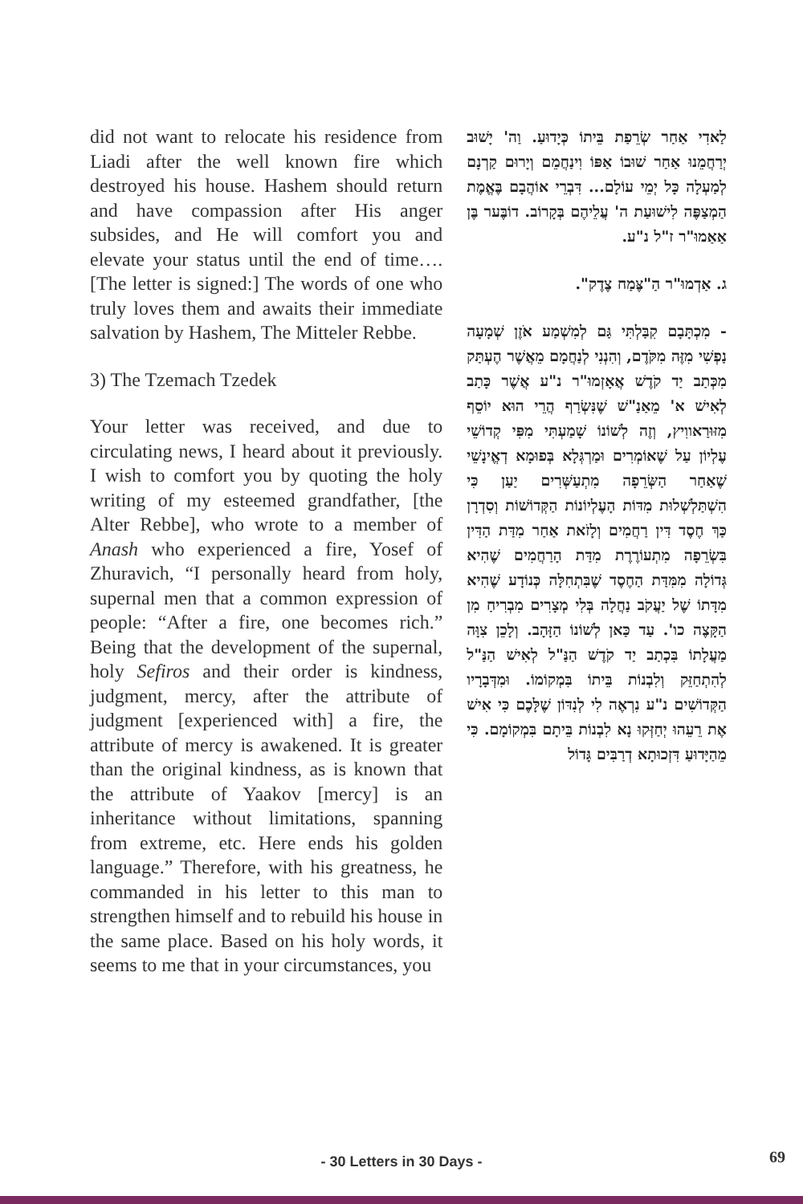did not want to relocate his residence from Liadi after the well known fire which destroyed his house. Hashem should return and have compassion after His anger subsides, and He will comfort you and elevate your status until the end of time…. [The letter is signed:] The words of one who truly loves them and awaits their immediate salvation by Hashem, The Mitteler Rebbe.
3) The Tzemach Tzedek
Your letter was received, and due to circulating news, I heard about it previously. I wish to comfort you by quoting the holy writing of my esteemed grandfather, [the Alter Rebbe], who wrote to a member of Anash who experienced a fire, Yosef of Zhuravich, “I personally heard from holy, supernal men that a common expression of people: “After a fire, one becomes rich.” Being that the development of the supernal, holy Sefiros and their order is kindness, judgment, mercy, after the attribute of judgment [experienced with] a fire, the attribute of mercy is awakened. It is greater than the original kindness, as is known that the attribute of Yaakov [mercy] is an inheritance without limitations, spanning from extreme, etc. Here ends his golden language.” Therefore, with his greatness, he commanded in his letter to this man to strengthen himself and to rebuild his house in the same place. Based on his holy words, it seems to me that in your circumstances, you
לַאדִי אַחַר שְׂרֵפַת בֵּיתוֹ כְּיָדוּעַ. וַה' יָשׁוּב יְרַחֲמֵנוּ אַחַר שׁוּבוֹ אַפּוֹ וִינַחֲמֵם וְיָרוּם קַרְנָם לְמַעְלָה כָּל יְמֵי עוֹלָם... דִּבְרֵי אוֹהֲבָם בֶּאֱמֶת הַמְצַפֶּה לִישׁוּעַת ה' עֲלֵיהֶם בְּקָרוֹב. דוֹבֶּער בֶּן אַאַמוּ"ר ז"ל נ"ע.
ג. אַדְמוּ"ר הַ"צֶּמַח צֶדֶק".
- מִכְתָּבָם קִבַּלְתִּי גַּם לְמִשְׁמַע אֹזֶן שְׁמָעָה נַפְשִׁי מִזֶּה מִקֹּדֶם, וְהִנְנִי לְנַחֲמָם מֵאֲשֶׁר הֶעְתַּק מִכְּתַב יַד קֹדֶשׁ אֲאָזְמוּ"ר נ"ע אֲשֶׁר כָּתַב לְאִישׁ א' מֵאַנַ"שׁ שֶׁנִּשְׂרַף הֲרֵי הוּא יוֹסֵף מִזּוּרַאווִיץ, וְזֶה לְשׁוֹנוֹ שָׁמַעְתִּי מִפִּי קְדוֹשֵׁי עֶלְיוֹן עַל שֶׁאוֹמְרִים וּמַרְגְּלָא בְּפוּמָא דְאֱינָשֵׁי שֶׁאַחַר הַשְּׂרֵפָה מִתְעַשְּׁרִים יַעַן כִּי הִשְׁתַּלְשְׁלוּת מִדּוֹת הָעֶלְיוֹנוֹת הַקְּדוֹשׁוֹת וְסִדְרָן כַּךְ חֶסֶד דִּין רַחֲמִים וְלָזֹאת אַחַר מִדַּת הַדִּין בִּשְׂרֵפָה מִתְעוֹרֶרֶת מִדַּת הָרַחֲמִים שֶׁהִיא גְּדוֹלָה מִמִּדַּת הַחֶסֶד שֶׁבִּתְחִלָּה כְּנוֹדָע שֶׁהִיא מִדָּתוֹ שֶׁל יַעֲקֹב נַחֲלָה בְּלִי מְצָרִים מִבְרִיחַ מִן הַקָּצֶה כו'. עַד כַּאן לְשׁוֹנוֹ הַזָּהָב. וְלָכֵן צִוָּה מַעֲלָתוֹ בִּכְתַב יַד קֹדֶשׁ הַנַּ"ל לְאִישׁ הַנַּ"ל לְהִתְחַזֵּק וְלִבְנוֹת בֵּיתוֹ בִּמְקוֹמוֹ. וּמִדְּבָרָיו הַקְּדוֹשִׁים נ"ע נִרְאֶה לִי לְנִדּוֹן שֶׁלָּכֶם כִּי אִישׁ אֶת רֵעֵהוּ יְחַזְּקוּ נָא לִבְנוֹת בֵּיתָם בִּמְקוֹמָם. כִּי מֵהַיָּדוּעַ דִּזְכוּתָא דְרַבִּים גָּדוֹל
- 30 Letters in 30 Days - 69